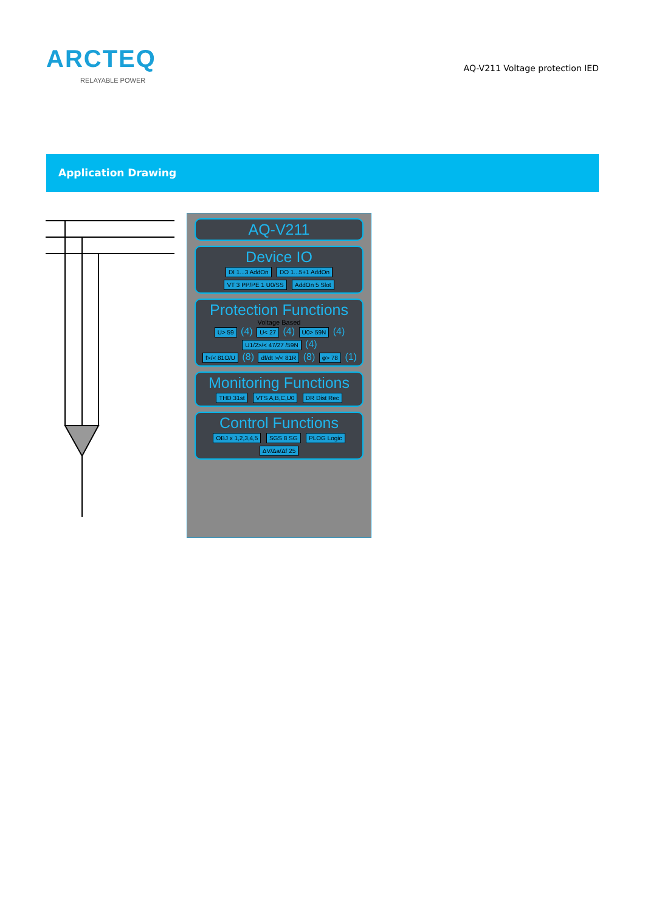ARCTEQ
RELAYABLE POWER
AQ-V211 Voltage protection IED
Application Drawing
AQ-V211
Device IO
DI 1...3 AddOn DO 1...5+1 AddOn VT 3 PP/PE 1 U0/SS AddOn 5 Slot
Protection Functions
Voltage Based
U> 59 (4) U< 27 (4) U0> 59N (4) U1/2>/< 47/27 /59N (4)
f>/< 81O/U (8) df/dt >/< 81R (8) φ> 78 (1)
Monitoring Functions
THD 31st VTS A,B,C,U0 DR Dist Rec
Control Functions
OBJ x 1,2,3,4,5 SGS 8 SG PLOG Logic ΔV/Δa/Δf 25